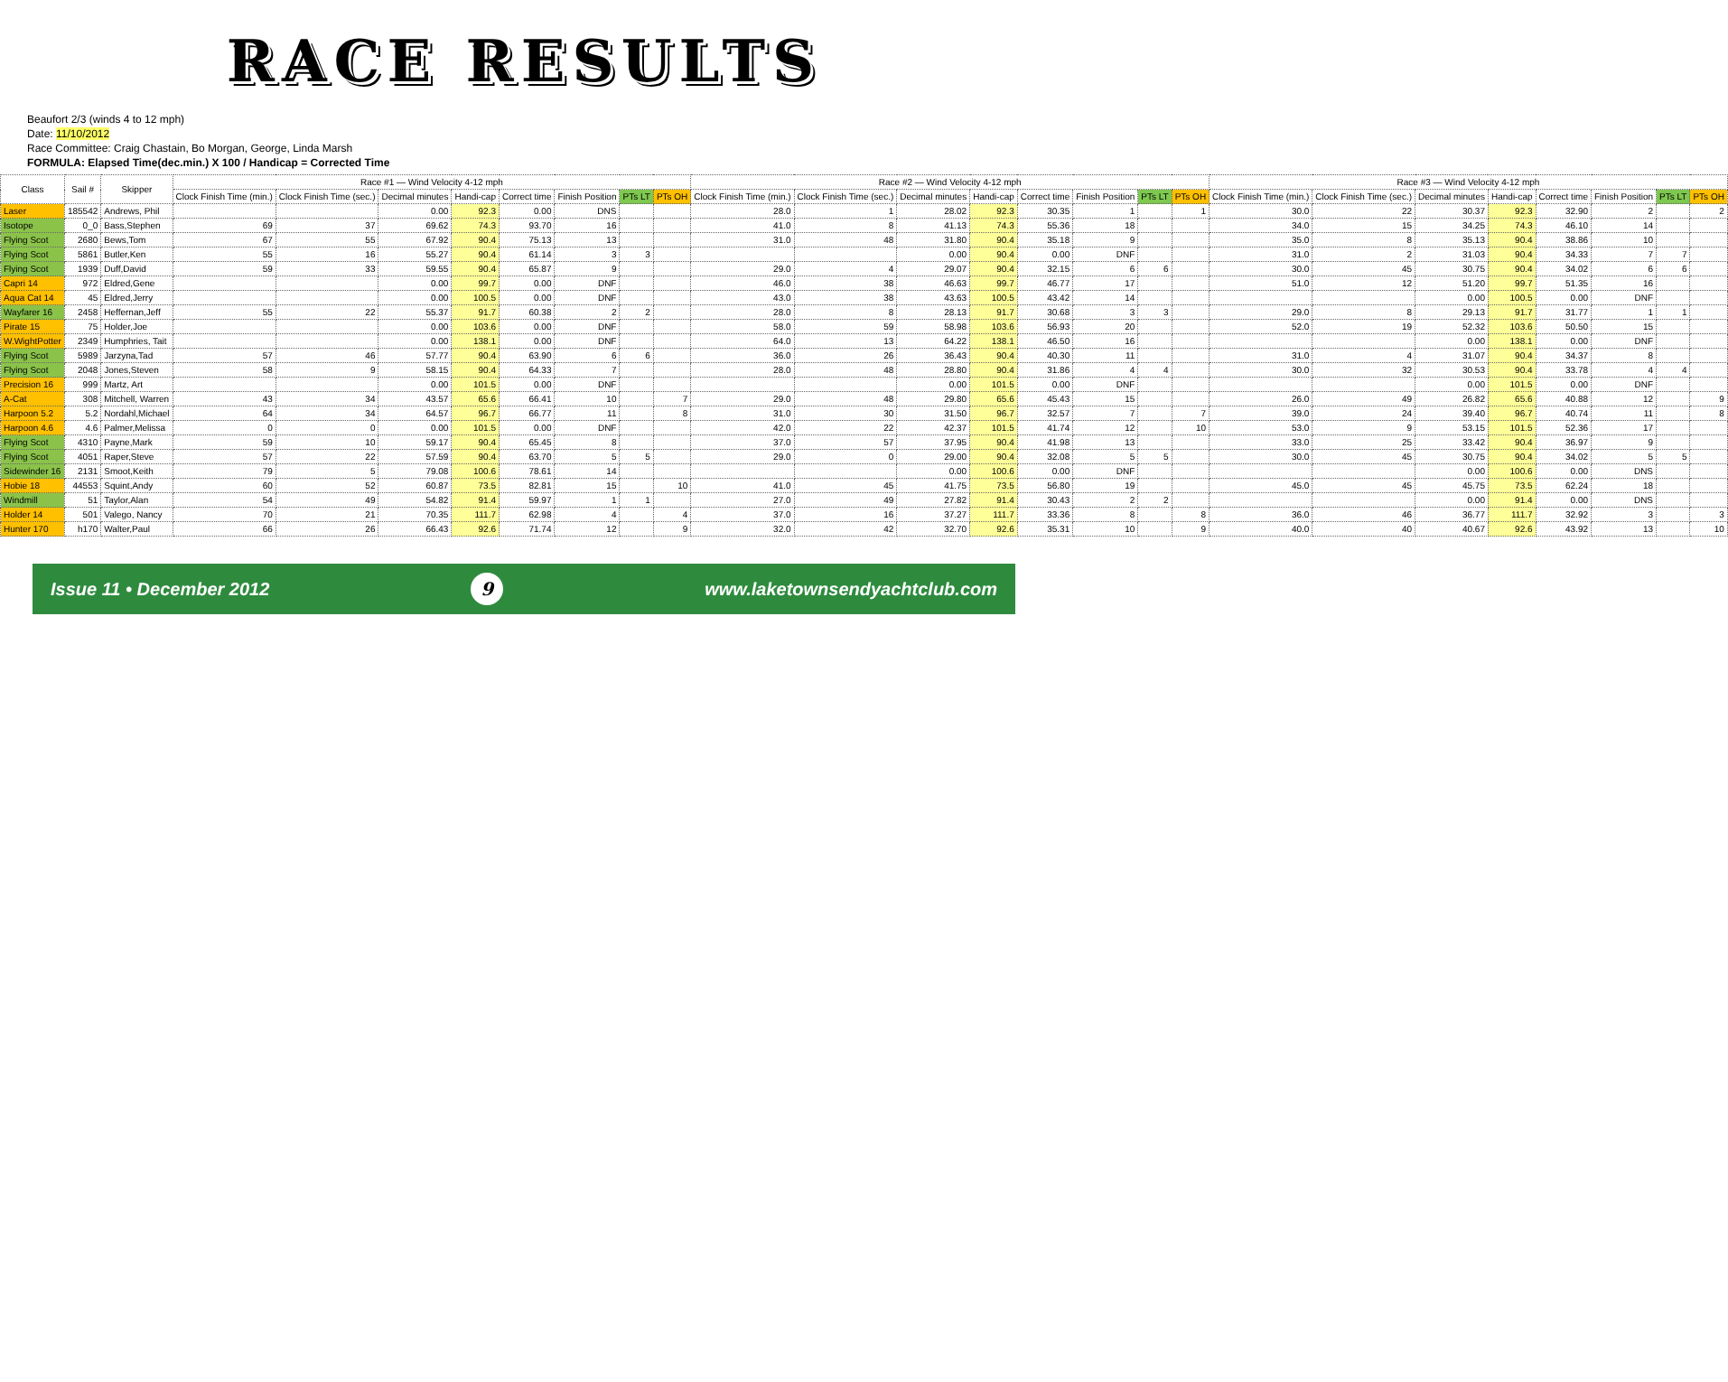RACE RESULTS
Beaufort 2/3 (winds 4 to 12 mph)
Date: 11/10/2012
Race Committee: Craig Chastain, Bo Morgan, George, Linda Marsh
FORMULA: Elapsed Time(dec.min.) X 100 / Handicap = Corrected Time
| Class | Sail # | Skipper | Race #1 — Wind Velocity 4-12 mph | | | | | | | | Race #2 — Wind Velocity 4-12 mph | | | | | | | | Race #3 — Wind Velocity 4-12 mph | | | | | | | |
| --- | --- | --- | --- | --- | --- | --- | --- | --- | --- | --- | --- | --- | --- | --- | --- | --- | --- | --- | --- | --- | --- | --- | --- | --- | --- | --- |
| | | | Clock Finish Time (min.) | Clock Finish Time (sec.) | Decimal minutes | Handi-cap | Correct time | Finish Position | PTs LT | PTs OH | Clock Finish Time (min.) | Clock Finish Time (sec.) | Decimal minutes | Handi-cap | Correct time | Finish Position | PTs LT | PTs OH | Clock Finish Time (min.) | Clock Finish Time (sec.) | Decimal minutes | Handi-cap | Correct time | Finish Position | PTs LT | PTs OH |
| Laser | 185542 | Andrews, Phil | | | 0.00 | 92.3 | 0.00 | DNS | | | 28.0 | 1 | 28.02 | 92.3 | 30.35 | 1 | | 1 | 30.0 | 22 | 30.37 | 92.3 | 32.90 | 2 | | 2 |
| Isotope | 0_0 | Bass,Stephen | 69 | 37 | 69.62 | 74.3 | 93.70 | 16 | | | 41.0 | 8 | 41.13 | 74.3 | 55.36 | 18 | | | 34.0 | 15 | 34.25 | 74.3 | 46.10 | 14 | | |
| Flying Scot | 2680 | Bews,Tom | 67 | 55 | 67.92 | 90.4 | 75.13 | 13 | | | 31.0 | 48 | 31.80 | 90.4 | 35.18 | 9 | | | 35.0 | 8 | 35.13 | 90.4 | 38.86 | 10 | | |
| Flying Scot | 5861 | Butler,Ken | 55 | 16 | 55.27 | 90.4 | 61.14 | 3 | 3 | | | | 0.00 | 90.4 | 0.00 | DNF | | | 31.0 | 2 | 31.03 | 90.4 | 34.33 | 7 | 7 | |
| Flying Scot | 1939 | Duff,David | 59 | 33 | 59.55 | 90.4 | 65.87 | 9 | | | 29.0 | 4 | 29.07 | 90.4 | 32.15 | 6 | 6 | | 30.0 | 45 | 30.75 | 90.4 | 34.02 | 6 | 6 | |
| Capri 14 | 972 | Eldred,Gene | | | 0.00 | 99.7 | 0.00 | DNF | | | 46.0 | 38 | 46.63 | 99.7 | 46.77 | 17 | | | 51.0 | 12 | 51.20 | 99.7 | 51.35 | 16 | | |
| Aqua Cat 14 | 45 | Eldred,Jerry | | | 0.00 | 100.5 | 0.00 | DNF | | | 43.0 | 38 | 43.63 | 100.5 | 43.42 | 14 | | | | | 0.00 | 100.5 | 0.00 | DNF | | |
| Wayfarer 16 | 2458 | Heffernan,Jeff | 55 | 22 | 55.37 | 91.7 | 60.38 | 2 | 2 | | 28.0 | 8 | 28.13 | 91.7 | 30.68 | 3 | 3 | | 29.0 | 8 | 29.13 | 91.7 | 31.77 | 1 | 1 | |
| Pirate 15 | 75 | Holder,Joe | | | 0.00 | 103.6 | 0.00 | DNF | | | 58.0 | 59 | 58.98 | 103.6 | 56.93 | 20 | | | 52.0 | 19 | 52.32 | 103.6 | 50.50 | 15 | | |
| W.WightPotter | 2349 | Humphries, Tait | | | 0.00 | 138.1 | 0.00 | DNF | | | 64.0 | 13 | 64.22 | 138.1 | 46.50 | 16 | | | | | 0.00 | 138.1 | 0.00 | DNF | | |
| Flying Scot | 5989 | Jarzyna,Tad | 57 | 46 | 57.77 | 90.4 | 63.90 | 6 | 6 | | 36.0 | 26 | 36.43 | 90.4 | 40.30 | 11 | | | 31.0 | 4 | 31.07 | 90.4 | 34.37 | 8 | | |
| Flying Scot | 2048 | Jones,Steven | 58 | 9 | 58.15 | 90.4 | 64.33 | 7 | | | 28.0 | 48 | 28.80 | 90.4 | 31.86 | 4 | 4 | | 30.0 | 32 | 30.53 | 90.4 | 33.78 | 4 | 4 | |
| Precision 16 | 999 | Martz, Art | | | 0.00 | 101.5 | 0.00 | DNF | | | | | 0.00 | 101.5 | 0.00 | DNF | | | | | 0.00 | 101.5 | 0.00 | DNF | | |
| A-Cat | 308 | Mitchell, Warren | 43 | 34 | 43.57 | 65.6 | 66.41 | 10 | | 7 | 29.0 | 48 | 29.80 | 65.6 | 45.43 | 15 | | | 26.0 | 49 | 26.82 | 65.6 | 40.88 | 12 | | 9 |
| Harpoon 5.2 | 5.2 | Nordahl,Michael | 64 | 34 | 64.57 | 96.7 | 66.77 | 11 | | 8 | 31.0 | 30 | 31.50 | 96.7 | 32.57 | 7 | | 7 | 39.0 | 24 | 39.40 | 96.7 | 40.74 | 11 | | 8 |
| Harpoon 4.6 | 4.6 | Palmer,Melissa | 0 | 0 | 0.00 | 101.5 | 0.00 | DNF | | | 42.0 | 22 | 42.37 | 101.5 | 41.74 | 12 | | 10 | 53.0 | 9 | 53.15 | 101.5 | 52.36 | 17 | | |
| Flying Scot | 4310 | Payne,Mark | 59 | 10 | 59.17 | 90.4 | 65.45 | 8 | | | 37.0 | 57 | 37.95 | 90.4 | 41.98 | 13 | | | 33.0 | 25 | 33.42 | 90.4 | 36.97 | 9 | | |
| Flying Scot | 4051 | Raper,Steve | 57 | 22 | 57.59 | 90.4 | 63.70 | 5 | 5 | | 29.0 | 0 | 29.00 | 90.4 | 32.08 | 5 | 5 | | 30.0 | 45 | 30.75 | 90.4 | 34.02 | 5 | 5 | |
| Sidewinder 16 | 2131 | Smoot,Keith | 79 | 5 | 79.08 | 100.6 | 78.61 | 14 | | | | | 0.00 | 100.6 | 0.00 | DNF | | | | | 0.00 | 100.6 | 0.00 | DNS | | |
| Hobie 18 | 44553 | Squint,Andy | 60 | 52 | 60.87 | 73.5 | 82.81 | 15 | | 10 | 41.0 | 45 | 41.75 | 73.5 | 56.80 | 19 | | | 45.0 | 45 | 45.75 | 73.5 | 62.24 | 18 | | |
| Windmill | 51 | Taylor,Alan | 54 | 49 | 54.82 | 91.4 | 59.97 | 1 | 1 | | 27.0 | 49 | 27.82 | 91.4 | 30.43 | 2 | 2 | | | | 0.00 | 91.4 | 0.00 | DNS | | |
| Holder 14 | 501 | Valego, Nancy | 70 | 21 | 70.35 | 111.7 | 62.98 | 4 | | 4 | 37.0 | 16 | 37.27 | 111.7 | 33.36 | 8 | | 8 | 36.0 | 46 | 36.77 | 111.7 | 32.92 | 3 | | 3 |
| Hunter 170 | h170 | Walter,Paul | 66 | 26 | 66.43 | 92.6 | 71.74 | 12 | | 9 | 32.0 | 42 | 32.70 | 92.6 | 35.31 | 10 | | 9 | 40.0 | 40 | 40.67 | 92.6 | 43.92 | 13 | | 10 |
Issue 11 • December 2012 9 www.laketownsendyachtclub.com